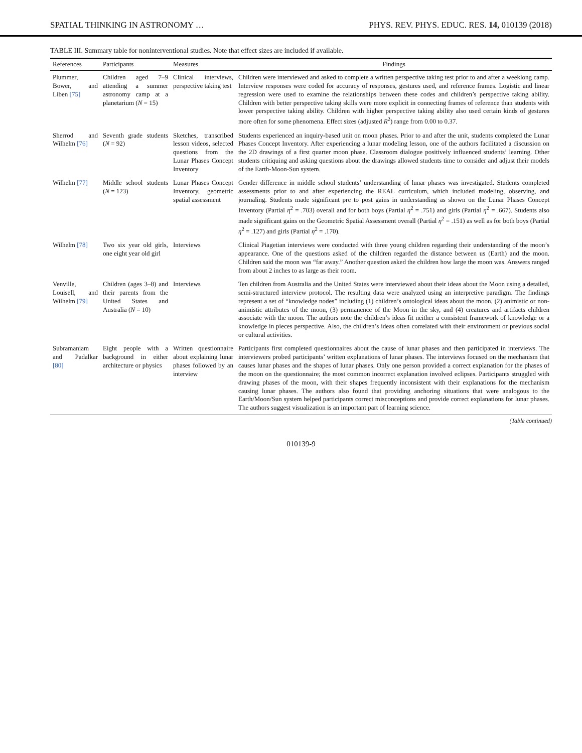SPATIAL THINKING IN ASTRONOMY … PHYS. REV. PHYS. EDUC. RES. 14, 010139 (2018)
TABLE III. Summary table for noninterventional studies. Note that effect sizes are included if available.
| References | Participants | Measures | Findings |
| --- | --- | --- | --- |
| Plummer, Bower, and Liben [75] | Children aged 7–9 attending a summer astronomy camp at a planetarium ( N = 15) | Clinical interviews, perspective taking test | Children were interviewed and asked to complete a written perspective taking test prior to and after a weeklong camp. Interview responses were coded for accuracy of responses, gestures used, and reference frames. Logistic and linear regression were used to examine the relationships between these codes and children’s perspective taking ability. Children with better perspective taking skills were more explicit in connecting frames of reference than students with lower perspective taking ability. Children with higher perspective taking ability also used certain kinds of gestures more often for some phenomena. Effect sizes (adjusted R<sup>2</sup>) range from 0.00 to 0.37. |
| Sherrod and Wilhelm [76] | Seventh grade students ( N = 92) | Sketches, transcribed lesson videos, selected questions from the Lunar Phases Concept Inventory | Students experienced an inquiry-based unit on moon phases. Prior to and after the unit, students completed the Lunar Phases Concept Inventory. After experiencing a lunar modeling lesson, one of the authors facilitated a discussion on the 2D drawings of a first quarter moon phase. Classroom dialogue positively influenced students’ learning. Other students critiquing and asking questions about the drawings allowed students time to consider and adjust their models of the Earth-Moon-Sun system. |
| Wilhelm [77] | Middle school students ( N = 123) | Lunar Phases Concept Inventory, geometric spatial assessment | Gender difference in middle school students’ understanding of lunar phases was investigated. Students completed assessments prior to and after experiencing the REAL curriculum, which included modeling, observing, and journaling. Students made significant pre to post gains in understanding as shown on the Lunar Phases Concept Inventory (Partial η<sup>2</sup> = .703) overall and for both boys (Partial η<sup>2</sup> = .751) and girls (Partial η<sup>2</sup> = .667). Students also made significant gains on the Geometric Spatial Assessment overall (Partial η<sup>2</sup> = .151) as well as for both boys (Partial η<sup>2</sup> = .127) and girls (Partial η<sup>2</sup> = .170). |
| Wilhelm [78] | Two six year old girls, one eight year old girl | Interviews | Clinical Piagetian interviews were conducted with three young children regarding their understanding of the moon’s appearance. One of the questions asked of the children regarded the distance between us (Earth) and the moon. Children said the moon was “far away.” Another question asked the children how large the moon was. Answers ranged from about 2 inches to as large as their room. |
| Venville, Louisell, and Wilhelm [79] | Children (ages 3–8) and their parents from the United States and Australia ( N = 10) | Interviews | Ten children from Australia and the United States were interviewed about their ideas about the Moon using a detailed, semi-structured interview protocol. The resulting data were analyzed using an interpretive paradigm. The findings represent a set of “knowledge nodes” including (1) children’s ontological ideas about the moon, (2) animistic or non-animistic attributes of the moon, (3) permanence of the Moon in the sky, and (4) creatures and artifacts children associate with the moon. The authors note the children’s ideas fit neither a consistent framework of knowledge or a knowledge in pieces perspective. Also, the children’s ideas often correlated with their environment or previous social or cultural activities. |
| Subramaniam and Padalkar [80] | Eight people with a background in either architecture or physics | Written questionnaire about explaining lunar phases followed by an interview | Participants first completed questionnaires about the cause of lunar phases and then participated in interviews. The interviewers probed participants’ written explanations of lunar phases. The interviews focused on the mechanism that causes lunar phases and the shapes of lunar phases. Only one person provided a correct explanation for the phases of the moon on the questionnaire; the most common incorrect explanation involved eclipses. Participants struggled with drawing phases of the moon, with their shapes frequently inconsistent with their explanations for the mechanism causing lunar phases. The authors also found that providing anchoring situations that were analogous to the Earth/Moon/Sun system helped participants correct misconceptions and provide correct explanations for lunar phases. The authors suggest visualization is an important part of learning science. |
(Table continued)
010139-9